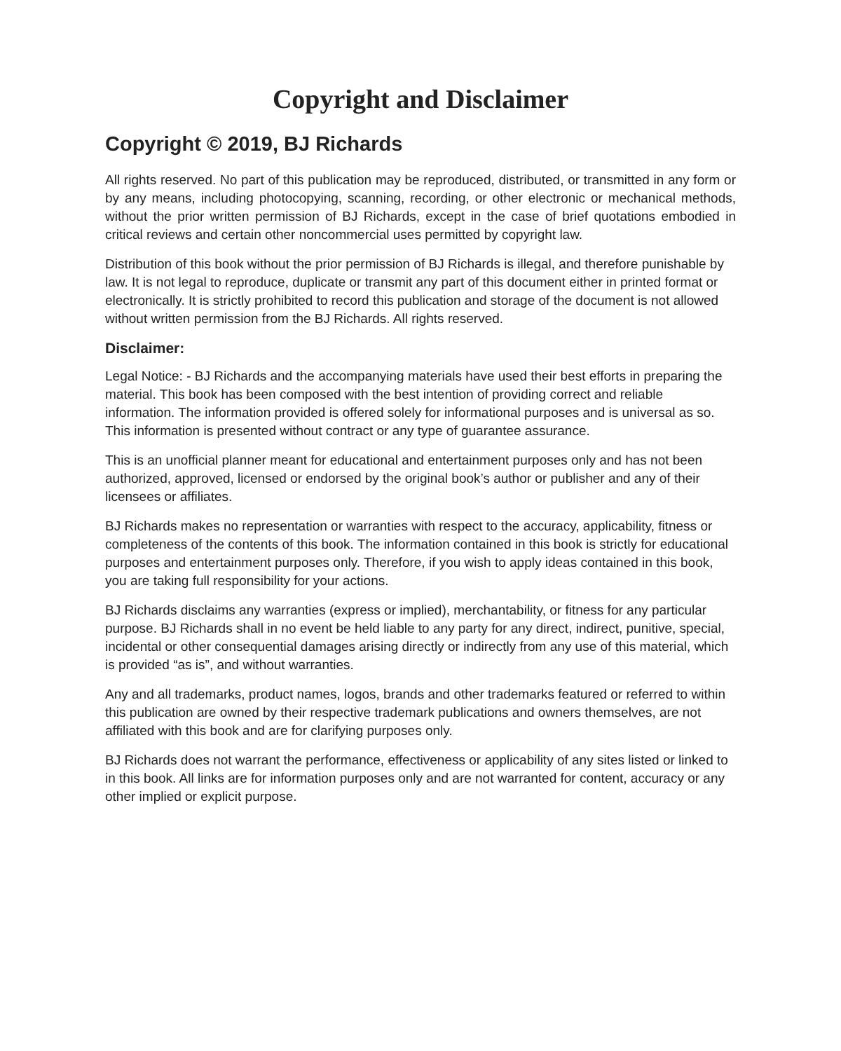Copyright and Disclaimer
Copyright © 2019, BJ Richards
All rights reserved. No part of this publication may be reproduced, distributed, or transmitted in any form or by any means, including photocopying, scanning, recording, or other electronic or mechanical methods, without the prior written permission of BJ Richards, except in the case of brief quotations embodied in critical reviews and certain other noncommercial uses permitted by copyright law.
Distribution of this book without the prior permission of BJ Richards is illegal, and therefore punishable by law. It is not legal to reproduce, duplicate or transmit any part of this document either in printed format or electronically. It is strictly prohibited to record this publication and storage of the document is not allowed without written permission from the BJ Richards. All rights reserved.
Disclaimer:
Legal Notice: - BJ Richards and the accompanying materials have used their best efforts in preparing the material. This book has been composed with the best intention of providing correct and reliable information. The information provided is offered solely for informational purposes and is universal as so. This information is presented without contract or any type of guarantee assurance.
This is an unofficial planner meant for educational and entertainment purposes only and has not been authorized, approved, licensed or endorsed by the original book’s author or publisher and any of their licensees or affiliates.
BJ Richards makes no representation or warranties with respect to the accuracy, applicability, fitness or completeness of the contents of this book. The information contained in this book is strictly for educational purposes and entertainment purposes only. Therefore, if you wish to apply ideas contained in this book, you are taking full responsibility for your actions.
BJ Richards disclaims any warranties (express or implied), merchantability, or fitness for any particular purpose. BJ Richards shall in no event be held liable to any party for any direct, indirect, punitive, special, incidental or other consequential damages arising directly or indirectly from any use of this material, which is provided “as is”, and without warranties.
Any and all trademarks, product names, logos, brands and other trademarks featured or referred to within this publication are owned by their respective trademark publications and owners themselves, are not affiliated with this book and are for clarifying purposes only.
BJ Richards does not warrant the performance, effectiveness or applicability of any sites listed or linked to in this book. All links are for information purposes only and are not warranted for content, accuracy or any other implied or explicit purpose.